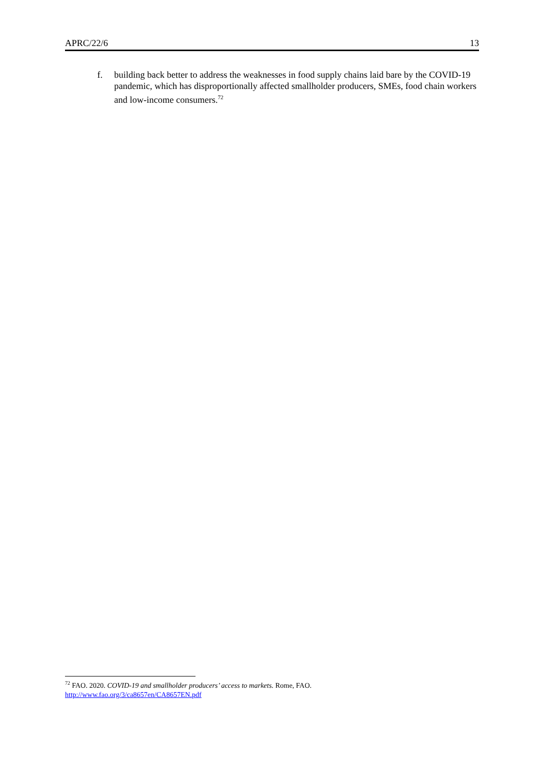APRC/22/6 13
f. building back better to address the weaknesses in food supply chains laid bare by the COVID-19 pandemic, which has disproportionally affected smallholder producers, SMEs, food chain workers and low-income consumers.<sup>72</sup>
<sup>72</sup> FAO. 2020. COVID-19 and smallholder producers’ access to markets. Rome, FAO.
http://www.fao.org/3/ca8657en/CA8657EN.pdf